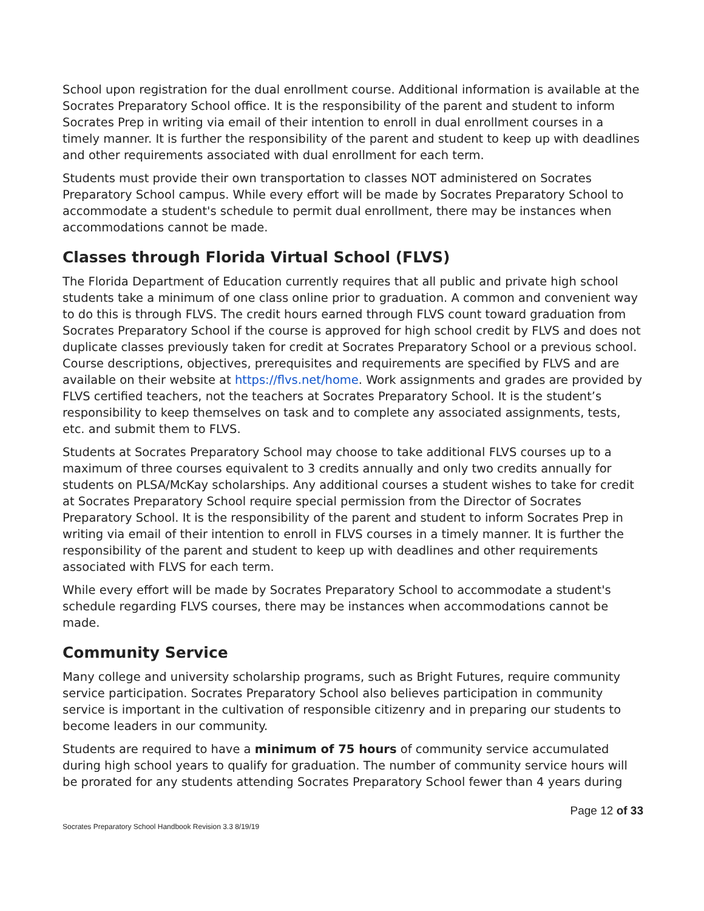School upon registration for the dual enrollment course. Additional information is available at the Socrates Preparatory School office. It is the responsibility of the parent and student to inform Socrates Prep in writing via email of their intention to enroll in dual enrollment courses in a timely manner. It is further the responsibility of the parent and student to keep up with deadlines and other requirements associated with dual enrollment for each term.
Students must provide their own transportation to classes NOT administered on Socrates Preparatory School campus. While every effort will be made by Socrates Preparatory School to accommodate a student's schedule to permit dual enrollment, there may be instances when accommodations cannot be made.
Classes through Florida Virtual School (FLVS)
The Florida Department of Education currently requires that all public and private high school students take a minimum of one class online prior to graduation. A common and convenient way to do this is through FLVS. The credit hours earned through FLVS count toward graduation from Socrates Preparatory School if the course is approved for high school credit by FLVS and does not duplicate classes previously taken for credit at Socrates Preparatory School or a previous school. Course descriptions, objectives, prerequisites and requirements are specified by FLVS and are available on their website at https://flvs.net/home. Work assignments and grades are provided by FLVS certified teachers, not the teachers at Socrates Preparatory School. It is the student’s responsibility to keep themselves on task and to complete any associated assignments, tests, etc. and submit them to FLVS.
Students at Socrates Preparatory School may choose to take additional FLVS courses up to a maximum of three courses equivalent to 3 credits annually and only two credits annually for students on PLSA/McKay scholarships. Any additional courses a student wishes to take for credit at Socrates Preparatory School require special permission from the Director of Socrates Preparatory School. It is the responsibility of the parent and student to inform Socrates Prep in writing via email of their intention to enroll in FLVS courses in a timely manner. It is further the responsibility of the parent and student to keep up with deadlines and other requirements associated with FLVS for each term.
While every effort will be made by Socrates Preparatory School to accommodate a student's schedule regarding FLVS courses, there may be instances when accommodations cannot be made.
Community Service
Many college and university scholarship programs, such as Bright Futures, require community service participation. Socrates Preparatory School also believes participation in community service is important in the cultivation of responsible citizenry and in preparing our students to become leaders in our community.
Students are required to have a minimum of 75 hours of community service accumulated during high school years to qualify for graduation. The number of community service hours will be prorated for any students attending Socrates Preparatory School fewer than 4 years during
Page 12 of 33
Socrates Preparatory School Handbook Revision 3.3 8/19/19